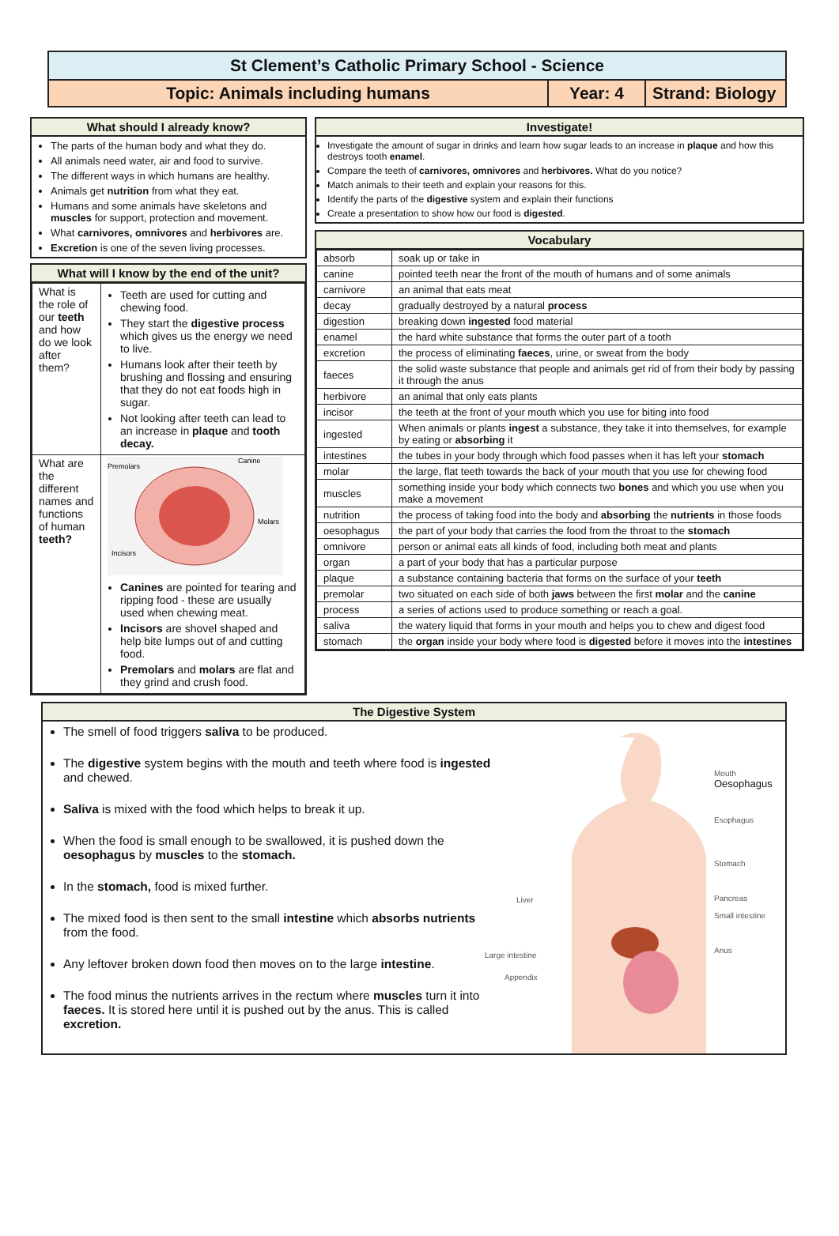St Clement’s Catholic Primary School - Science
Topic: Animals including humans
Year: 4 Strand: Biology
What should I already know?
The parts of the human body and what they do.
All animals need water, air and food to survive.
The different ways in which humans are healthy.
Animals get nutrition from what they eat.
Humans and some animals have skeletons and muscles for support, protection and movement.
What carnivores, omnivores and herbivores are.
Excretion is one of the seven living processes.
What will I know by the end of the unit?
| What is the role of our teeth and how do we look after them? | Teeth are used for cutting and chewing food. They start the digestive process which gives us the energy we need to live. Humans look after their teeth by brushing and flossing and ensuring that they do not eat foods high in sugar. Not looking after teeth can lead to an increase in plaque and tooth decay. |
| What are the different names and functions of human teeth? | Premolars Canine Molars Incisors Canines are pointed for tearing and ripping food - these are usually used when chewing meat. Incisors are shovel shaped and help bite lumps out of and cutting food. Premolars and molars are flat and they grind and crush food. |
Investigate!
Investigate the amount of sugar in drinks and learn how sugar leads to an increase in plaque and how this destroys tooth enamel.
Compare the teeth of carnivores, omnivores and herbivores. What do you notice?
Match animals to their teeth and explain your reasons for this.
Identify the parts of the digestive system and explain their functions
Create a presentation to show how our food is digested.
Vocabulary
| absorb | soak up or take in |
| canine | pointed teeth near the front of the mouth of humans and of some animals |
| carnivore | an animal that eats meat |
| decay | gradually destroyed by a natural process |
| digestion | breaking down ingested food material |
| enamel | the hard white substance that forms the outer part of a tooth |
| excretion | the process of eliminating faeces , urine, or sweat from the body |
| faeces | the solid waste substance that people and animals get rid of from their body by passing it through the anus |
| herbivore | an animal that only eats plants |
| incisor | the teeth at the front of your mouth which you use for biting into food |
| ingested | When animals or plants ingest a substance, they take it into themselves, for example by eating or absorbing it |
| intestines | the tubes in your body through which food passes when it has left your stomach |
| molar | the large, flat teeth towards the back of your mouth that you use for chewing food |
| muscles | something inside your body which connects two bones and which you use when you make a movement |
| nutrition | the process of taking food into the body and absorbing the nutrients in those foods |
| oesophagus | the part of your body that carries the food from the throat to the stomach |
| omnivore | person or animal eats all kinds of food, including both meat and plants |
| organ | a part of your body that has a particular purpose |
| plaque | a substance containing bacteria that forms on the surface of your teeth |
| premolar | two situated on each side of both jaws between the first molar and the canine |
| process | a series of actions used to produce something or reach a goal. |
| saliva | the watery liquid that forms in your mouth and helps you to chew and digest food |
| stomach | the organ inside your body where food is digested before it moves into the intestines |
The Digestive System
The smell of food triggers saliva to be produced.
The digestive system begins with the mouth and teeth where food is ingested and chewed.
Saliva is mixed with the food which helps to break it up.
When the food is small enough to be swallowed, it is pushed down the oesophagus by muscles to the stomach.
In the stomach, food is mixed further.
The mixed food is then sent to the small intestine which absorbs nutrients from the food.
Any leftover broken down food then moves on to the large intestine.
The food minus the nutrients arrives in the rectum where muscles turn it into faeces. It is stored here until it is pushed out by the anus. This is called excretion.
Mouth
Oesophagus
Esophagus
Stomach
Pancreas
Small intestine
Anus
Liver
Large intestine
Appendix